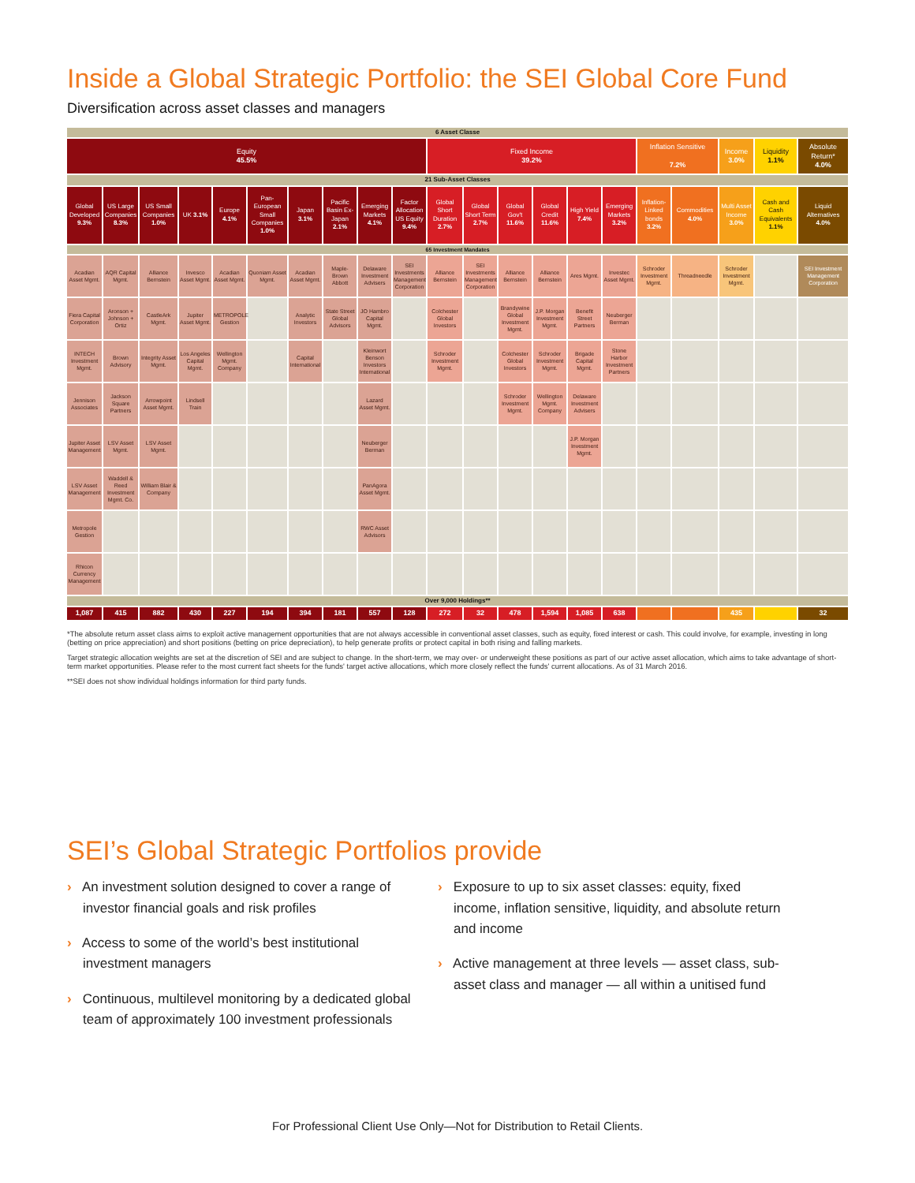Inside a Global Strategic Portfolio: the SEI Global Core Fund
Diversification across asset classes and managers
| 6 Asset Classe | | | | | | | | | | | | | | | | | | | | |
| Equity 45.5% | | | | | | | | | | Fixed Income 39.2% | | | | | | Inflation Sensitive 7.2% | | Income 3.0% | Liquidity 1.1% | Absolute Return* 4.0% |
| 21 Sub-Asset Classes | | | | | | | | | | | | | | | | | | | | |
| Global Developed 9.3% | US Large Companies 8.3% | US Small Companies 1.0% | UK 3.1% | Europe 4.1% | Pan-European Small Companies 1.0% | Japan 3.1% | Pacific Basin Ex-Japan 2.1% | Emerging Markets 4.1% | Factor Allocation US Equity 9.4% | Global Short Duration 2.7% | Global Short Term 2.7% | Global Gov't 11.6% | Global Credit 11.6% | High Yield 7.4% | Emerging Markets 3.2% | Inflation-Linked bonds 3.2% | Commodities 4.0% | Multi Asset Income 3.0% | Cash and Cash Equivalents 1.1% | Liquid Alternatives 4.0% |
| 65 Investment Mandates | | | | | | | | | | | | | | | | | | | | |
| Acadian Asset Mgmt. | AQR Capital Mgmt. | Alliance Bernstein | Invesco Asset Mgmt. | Acadian Asset Mgmt. | Quoniam Asset Mgmt. | Acadian Asset Mgmt. | Maple-Brown Abbott | Delaware Investment Advisers | SEI Investments Management Corporation | Alliance Bernstein | SEI Investments Management Corporation | Alliance Bernstein | Alliance Bernstein | Ares Mgmt. | Investec Asset Mgmt. | Schroder Investment Mgmt. | Threadneedle | Schroder Investment Mgmt. | | SEI Investment Management Corporation |
| Fiera Capital Corporation | Aronson + Johnson + Ortiz | CastleArk Mgmt. | Jupiter Asset Mgmt. | METROPOLE Gestion | | Analytic Investors | State Street Global Advisors | JO Hambro Capital Mgmt. | | Colchester Global Investors | | Brandywine Global Investment Mgmt. | J.P. Morgan Investment Mgmt. | Benefit Street Partners | Neuberger Berman | | | | | |
| INTECH Investment Mgmt. | Brown Advisory | Integrity Asset Mgmt. | Los Angeles Capital Mgmt. | Wellington Mgmt. Company | | Capital International | | Kleinwort Benson Investors International | | Schroder Investment Mgmt. | | Colchester Global Investors | Schroder Investment Mgmt. | Brigade Capital Mgmt. | Stone Harbor Investment Partners | | | | | |
| Jennison Associates | Jackson Square Partners | Arrowpoint Asset Mgmt. | Lindsell Train | | | | | Lazard Asset Mgmt. | | | | Schroder Investment Mgmt. | Wellington Mgmt. Company | Delaware Investment Advisers | | | | | | |
| Jupiter Asset Management | LSV Asset Mgmt. | LSV Asset Mgmt. | | | | | | Neuberger Berman | | | | | | J.P. Morgan Investment Mgmt. | | | | | | |
| LSV Asset Management | Waddell & Reed Investment Mgmt. Co. | William Blair & Company | | | | | | PanAgora Asset Mgmt. | | | | | | | | | | | | |
| Metropole Gestion | | | | | | | | RWC Asset Advisors | | | | | | | | | | | | |
| Rhicon Currency Management | | | | | | | | | | | | | | | | | | | | |
| Over 9,000 Holdings** | | | | | | | | | | | | | | | | | | | | |
| 1,087 | 415 | 882 | 430 | 227 | 194 | 394 | 181 | 557 | 128 | 272 | 32 | 478 | 1,594 | 1,085 | 638 | | | 435 | | 32 |
*The absolute return asset class aims to exploit active management opportunities that are not always accessible in conventional asset classes, such as equity, fixed interest or cash. This could involve, for example, investing in long (betting on price appreciation) and short positions (betting on price depreciation), to help generate profits or protect capital in both rising and falling markets.
Target strategic allocation weights are set at the discretion of SEI and are subject to change. In the short-term, we may over- or underweight these positions as part of our active asset allocation, which aims to take advantage of short-term market opportunities. Please refer to the most current fact sheets for the funds' target active allocations, which more closely reflect the funds' current allocations. As of 31 March 2016.
**SEI does not show individual holdings information for third party funds.
SEI’s Global Strategic Portfolios provide
› An investment solution designed to cover a range of investor financial goals and risk profiles
› Access to some of the world’s best institutional investment managers
› Continuous, multilevel monitoring by a dedicated global team of approximately 100 investment professionals
› Exposure to up to six asset classes: equity, fixed income, inflation sensitive, liquidity, and absolute return and income
› Active management at three levels — asset class, sub-asset class and manager — all within a unitised fund
For Professional Client Use Only—Not for Distribution to Retail Clients.